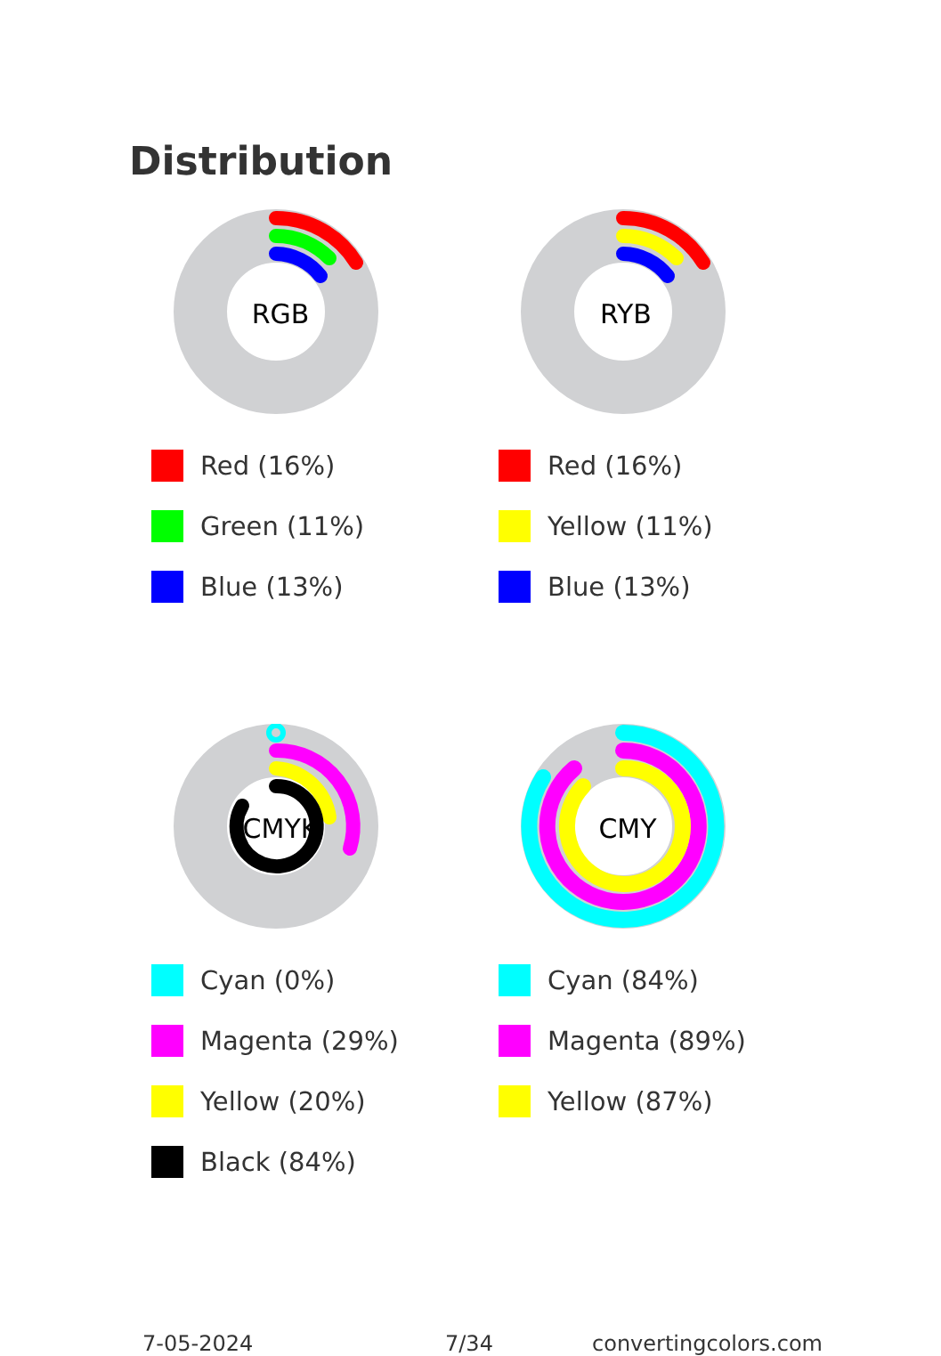Distribution
RGB
Red (16%)
Green (11%)
Blue (13%)
RYB
Red (16%)
Yellow (11%)
Blue (13%)
CMYK
Cyan (0%)
Magenta (29%)
Yellow (20%)
Black (84%)
CMY
Cyan (84%)
Magenta (89%)
Yellow (87%)
7-05-2024 7/34 convertingcolors.com